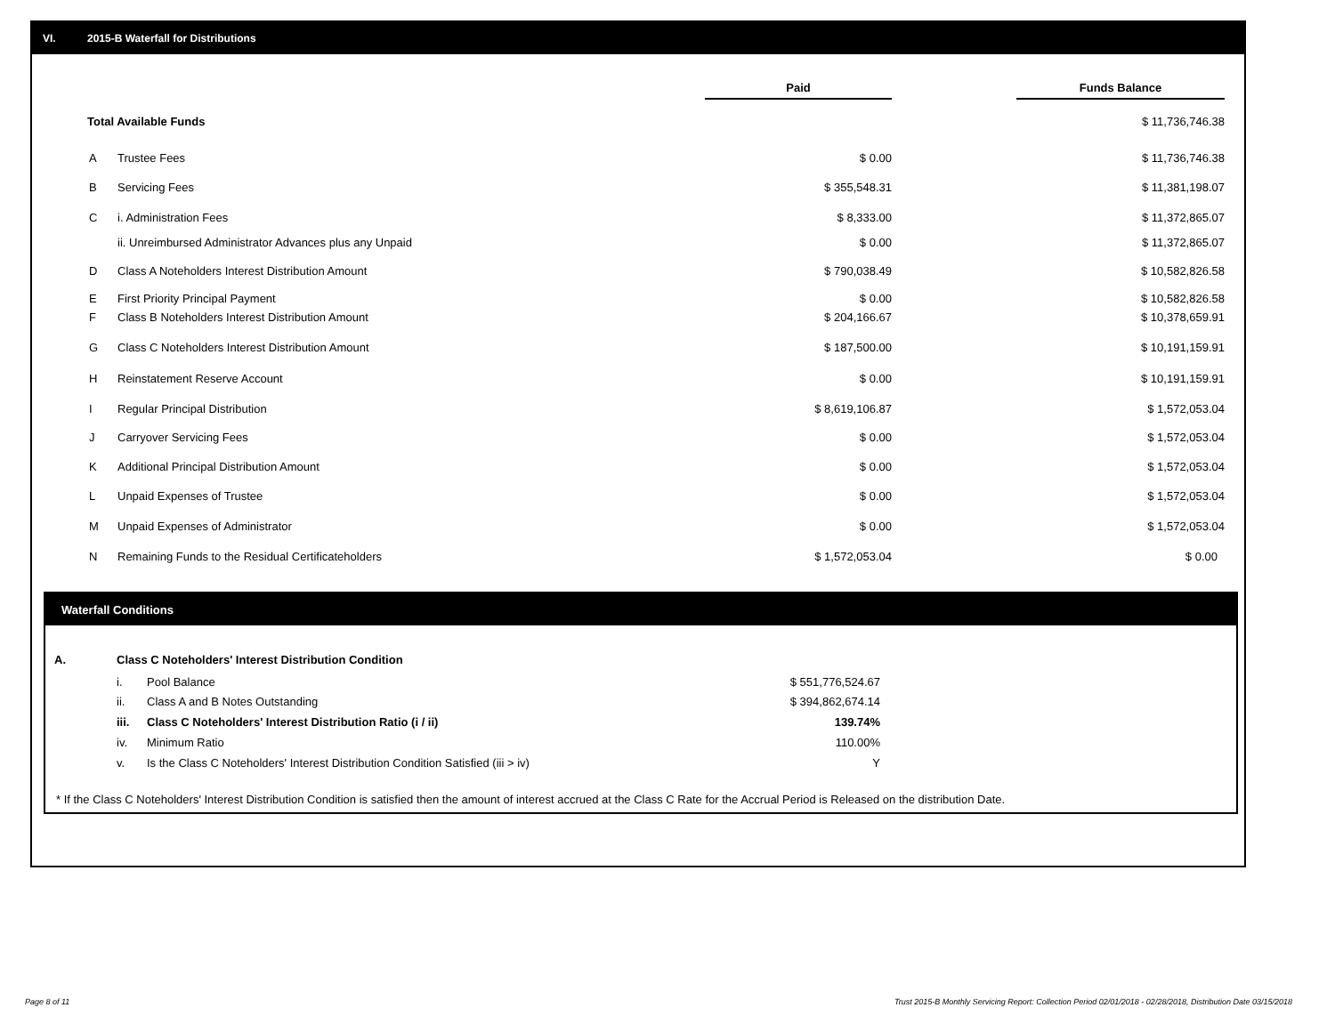VI. 2015-B Waterfall for Distributions
| | | Paid | | Funds Balance |
| Total Available Funds | | | | $ 11,736,746.38 |
| A | Trustee Fees | $ 0.00 | | $ 11,736,746.38 |
| B | Servicing Fees | $ 355,548.31 | | $ 11,381,198.07 |
| C | i. Administration Fees | $ 8,333.00 | | $ 11,372,865.07 |
| | ii. Unreimbursed Administrator Advances plus any Unpaid | $ 0.00 | | $ 11,372,865.07 |
| D | Class A Noteholders Interest Distribution Amount | $ 790,038.49 | | $ 10,582,826.58 |
| E | First Priority Principal Payment | $ 0.00 | | $ 10,582,826.58 |
| F | Class B Noteholders Interest Distribution Amount | $ 204,166.67 | | $ 10,378,659.91 |
| G | Class C Noteholders Interest Distribution Amount | $ 187,500.00 | | $ 10,191,159.91 |
| H | Reinstatement Reserve Account | $ 0.00 | | $ 10,191,159.91 |
| I | Regular Principal Distribution | $ 8,619,106.87 | | $ 1,572,053.04 |
| J | Carryover Servicing Fees | $ 0.00 | | $ 1,572,053.04 |
| K | Additional Principal Distribution Amount | $ 0.00 | | $ 1,572,053.04 |
| L | Unpaid Expenses of Trustee | $ 0.00 | | $ 1,572,053.04 |
| M | Unpaid Expenses of Administrator | $ 0.00 | | $ 1,572,053.04 |
| N | Remaining Funds to the Residual Certificateholders | $ 1,572,053.04 | | $ 0.00 |
Waterfall Conditions
| A. | Class C Noteholders' Interest Distribution Condition | | |
| | i. | Pool Balance | $ 551,776,524.67 |
| | ii. | Class A and B Notes Outstanding | $ 394,862,674.14 |
| | iii. | Class C Noteholders' Interest Distribution Ratio (i / ii) | 139.74% |
| | iv. | Minimum Ratio | 110.00% |
| | v. | Is the Class C Noteholders' Interest Distribution Condition Satisfied (iii > iv) | Y |
* If the Class C Noteholders' Interest Distribution Condition is satisfied then the amount of interest accrued at the Class C Rate for the Accrual Period is Released on the distribution Date.
Page 8 of 11
Trust 2015-B Monthly Servicing Report: Collection Period 02/01/2018 - 02/28/2018, Distribution Date 03/15/2018